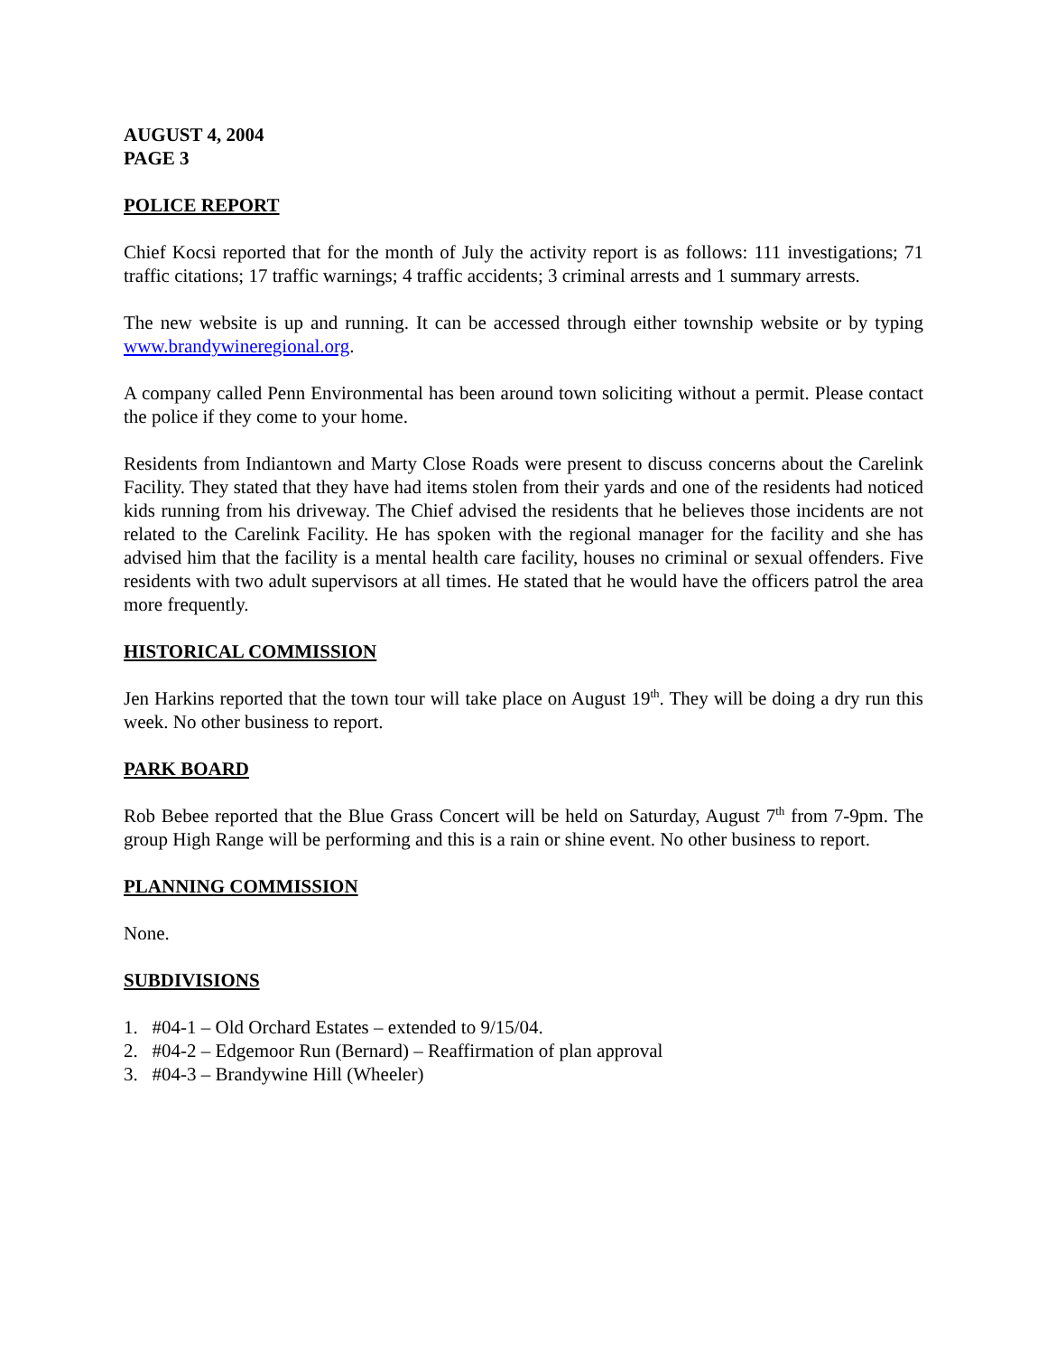AUGUST 4, 2004
PAGE 3
POLICE REPORT
Chief Kocsi reported that for the month of July the activity report is as follows: 111 investigations; 71 traffic citations; 17 traffic warnings; 4 traffic accidents; 3 criminal arrests and 1 summary arrests.
The new website is up and running. It can be accessed through either township website or by typing www.brandywineregional.org.
A company called Penn Environmental has been around town soliciting without a permit. Please contact the police if they come to your home.
Residents from Indiantown and Marty Close Roads were present to discuss concerns about the Carelink Facility. They stated that they have had items stolen from their yards and one of the residents had noticed kids running from his driveway. The Chief advised the residents that he believes those incidents are not related to the Carelink Facility. He has spoken with the regional manager for the facility and she has advised him that the facility is a mental health care facility, houses no criminal or sexual offenders. Five residents with two adult supervisors at all times. He stated that he would have the officers patrol the area more frequently.
HISTORICAL COMMISSION
Jen Harkins reported that the town tour will take place on August 19<sup>th</sup>. They will be doing a dry run this week. No other business to report.
PARK BOARD
Rob Bebee reported that the Blue Grass Concert will be held on Saturday, August 7<sup>th</sup> from 7-9pm. The group High Range will be performing and this is a rain or shine event. No other business to report.
PLANNING COMMISSION
None.
SUBDIVISIONS
1. #04-1 – Old Orchard Estates – extended to 9/15/04.
2. #04-2 – Edgemoor Run (Bernard) – Reaffirmation of plan approval
3. #04-3 – Brandywine Hill (Wheeler)